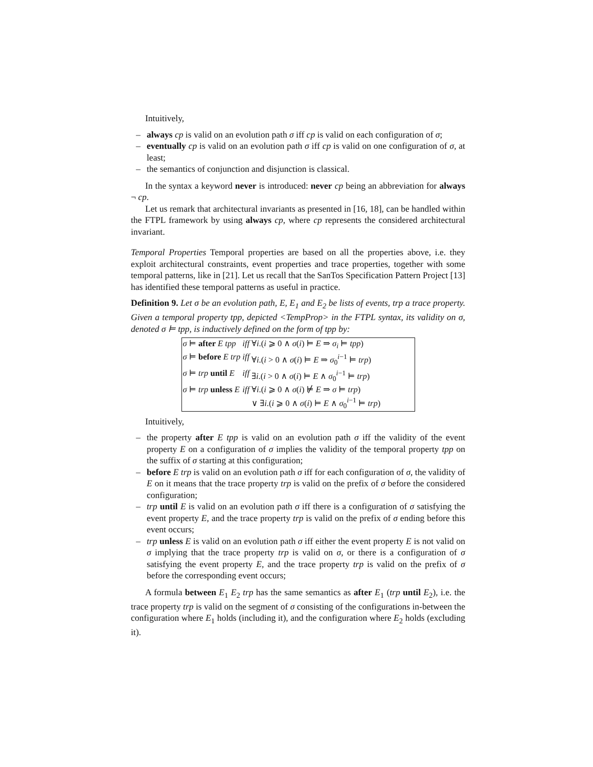Intuitively,
– always cp is valid on an evolution path σ iff cp is valid on each configuration of σ;
– eventually cp is valid on an evolution path σ iff cp is valid on one configuration of σ, at least;
– the semantics of conjunction and disjunction is classical.
In the syntax a keyword never is introduced: never cp being an abbreviation for always ¬ cp.
Let us remark that architectural invariants as presented in [16, 18], can be handled within the FTPL framework by using always cp, where cp represents the considered architectural invariant.
Temporal Properties Temporal properties are based on all the properties above, i.e. they exploit architectural constraints, event properties and trace properties, together with some temporal patterns, like in [21]. Let us recall that the SanTos Specification Pattern Project [13] has identified these temporal patterns as useful in practice.
Definition 9. Let σ be an evolution path, E, E<sub>1</sub> and E<sub>2</sub> be lists of events, trp a trace property. Given a temporal property tpp, depicted <TempProp> in the FTPL syntax, its validity on σ, denoted σ ⊨ tpp, is inductively defined on the form of tpp by:
| σ ⊨ after E tpp | iff | ∀ i .( i ⩾ 0 ∧ σ ( i ) ⊨ E ⇒ σ<sub>i</sub> ⊨ tpp ) |
| σ ⊨ before E trp | iff | ∀ i .( i > 0 ∧ σ ( i ) ⊨ E ⇒ σ<sub>0</sub><sup>i−1</sup> ⊨ trp ) |
| σ ⊨ trp until E | iff | ∃ i .( i > 0 ∧ σ ( i ) ⊨ E ∧ σ<sub>0</sub><sup>i−1</sup> ⊨ trp ) |
| σ ⊨ trp unless E | iff | ∀ i .( i ⩾ 0 ∧ σ ( i ) ⊭ E ⇒ σ ⊨ trp ) |
| | | ∨ ∃ i .( i ⩾ 0 ∧ σ ( i ) ⊨ E ∧ σ<sub>0</sub><sup>i−1</sup> ⊨ trp ) |
Intuitively,
– the property after E tpp is valid on an evolution path σ iff the validity of the event property E on a configuration of σ implies the validity of the temporal property tpp on the suffix of σ starting at this configuration;
– before E trp is valid on an evolution path σ iff for each configuration of σ, the validity of E on it means that the trace property trp is valid on the prefix of σ before the considered configuration;
– trp until E is valid on an evolution path σ iff there is a configuration of σ satisfying the event property E, and the trace property trp is valid on the prefix of σ ending before this event occurs;
– trp unless E is valid on an evolution path σ iff either the event property E is not valid on σ implying that the trace property trp is valid on σ, or there is a configuration of σ satisfying the event property E, and the trace property trp is valid on the prefix of σ before the corresponding event occurs;
A formula between E<sub>1</sub> E<sub>2</sub> trp has the same semantics as after E<sub>1</sub> (trp until E<sub>2</sub>), i.e. the trace property trp is valid on the segment of σ consisting of the configurations in-between the configuration where E<sub>1</sub> holds (including it), and the configuration where E<sub>2</sub> holds (excluding it).